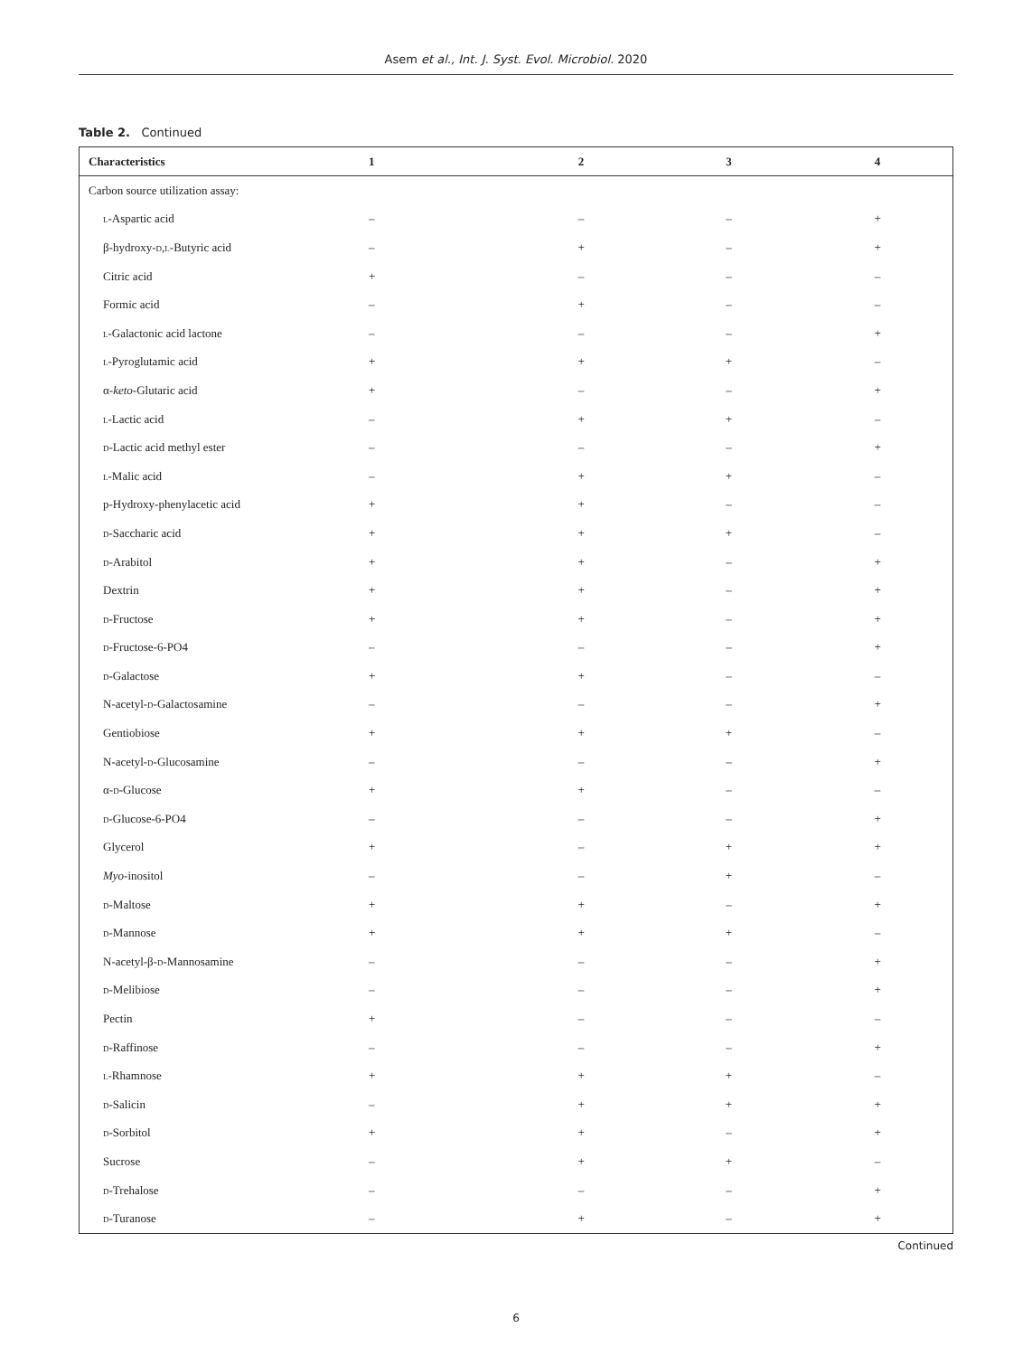Asem et al., Int. J. Syst. Evol. Microbiol. 2020
Table 2. Continued
| Characteristics | 1 | 2 | 3 | 4 |
| --- | --- | --- | --- | --- |
| Carbon source utilization assay: | | | | |
| l -Aspartic acid | – | – | – | + |
| β-hydroxy- d,l -Butyric acid | – | + | – | + |
| Citric acid | + | – | – | – |
| Formic acid | – | + | – | – |
| l -Galactonic acid lactone | – | – | – | + |
| l -Pyroglutamic acid | + | + | + | – |
| α- keto -Glutaric acid | + | – | – | + |
| l -Lactic acid | – | + | + | – |
| d -Lactic acid methyl ester | – | – | – | + |
| l -Malic acid | – | + | + | – |
| p-Hydroxy-phenylacetic acid | + | + | – | – |
| d -Saccharic acid | + | + | + | – |
| d -Arabitol | + | + | – | + |
| Dextrin | + | + | – | + |
| d -Fructose | + | + | – | + |
| d -Fructose-6-PO4 | – | – | – | + |
| d -Galactose | + | + | – | – |
| N-acetyl- d -Galactosamine | – | – | – | + |
| Gentiobiose | + | + | + | – |
| N-acetyl- d -Glucosamine | – | – | – | + |
| α- d -Glucose | + | + | – | – |
| d -Glucose-6-PO4 | – | – | – | + |
| Glycerol | + | – | + | + |
| Myo -inositol | – | – | + | – |
| d -Maltose | + | + | – | + |
| d -Mannose | + | + | + | – |
| N-acetyl-β- d -Mannosamine | – | – | – | + |
| d -Melibiose | – | – | – | + |
| Pectin | + | – | – | – |
| d -Raffinose | – | – | – | + |
| l -Rhamnose | + | + | + | – |
| d -Salicin | – | + | + | + |
| d -Sorbitol | + | + | – | + |
| Sucrose | – | + | + | – |
| d -Trehalose | – | – | – | + |
| d -Turanose | – | + | – | + |
Continued
6